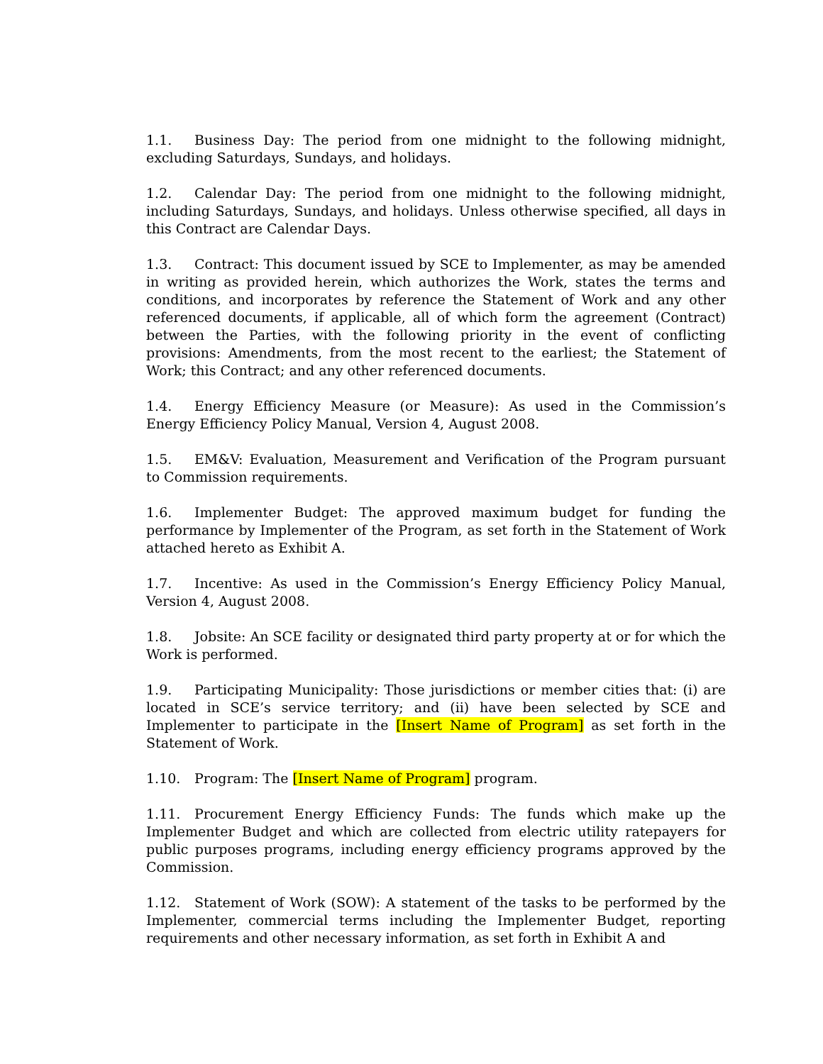1.1. Business Day: The period from one midnight to the following midnight, excluding Saturdays, Sundays, and holidays.
1.2. Calendar Day: The period from one midnight to the following midnight, including Saturdays, Sundays, and holidays. Unless otherwise specified, all days in this Contract are Calendar Days.
1.3. Contract: This document issued by SCE to Implementer, as may be amended in writing as provided herein, which authorizes the Work, states the terms and conditions, and incorporates by reference the Statement of Work and any other referenced documents, if applicable, all of which form the agreement (Contract) between the Parties, with the following priority in the event of conflicting provisions: Amendments, from the most recent to the earliest; the Statement of Work; this Contract; and any other referenced documents.
1.4. Energy Efficiency Measure (or Measure): As used in the Commission’s Energy Efficiency Policy Manual, Version 4, August 2008.
1.5. EM&V: Evaluation, Measurement and Verification of the Program pursuant to Commission requirements.
1.6. Implementer Budget: The approved maximum budget for funding the performance by Implementer of the Program, as set forth in the Statement of Work attached hereto as Exhibit A.
1.7. Incentive: As used in the Commission’s Energy Efficiency Policy Manual, Version 4, August 2008.
1.8. Jobsite: An SCE facility or designated third party property at or for which the Work is performed.
1.9. Participating Municipality: Those jurisdictions or member cities that: (i) are located in SCE’s service territory; and (ii) have been selected by SCE and Implementer to participate in the [Insert Name of Program] as set forth in the Statement of Work.
1.10. Program: The [Insert Name of Program] program.
1.11. Procurement Energy Efficiency Funds: The funds which make up the Implementer Budget and which are collected from electric utility ratepayers for public purposes programs, including energy efficiency programs approved by the Commission.
1.12. Statement of Work (SOW): A statement of the tasks to be performed by the Implementer, commercial terms including the Implementer Budget, reporting requirements and other necessary information, as set forth in Exhibit A and